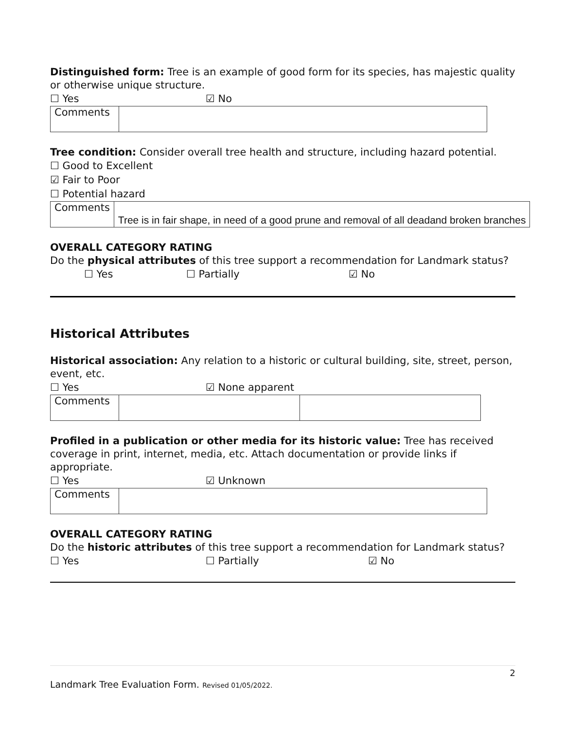Distinguished form: Tree is an example of good form for its species, has majestic quality or otherwise unique structure.
☐ Yes ☑ No
| Comments | |
Tree condition: Consider overall tree health and structure, including hazard potential.
☐ Good to Excellent
☑ Fair to Poor
☐ Potential hazard
| Comments | Tree is in fair shape, in need of a good prune and removal of all deadand broken branches |
OVERALL CATEGORY RATING
Do the physical attributes of this tree support a recommendation for Landmark status?
☐ Yes ☐ Partially ☑ No
Historical Attributes
Historical association: Any relation to a historic or cultural building, site, street, person, event, etc.
☐ Yes ☑ None apparent
| Comments | | |
Profiled in a publication or other media for its historic value: Tree has received coverage in print, internet, media, etc. Attach documentation or provide links if appropriate.
☐ Yes ☑ Unknown
| Comments | |
OVERALL CATEGORY RATING
Do the historic attributes of this tree support a recommendation for Landmark status?
☐ Yes ☐ Partially ☑ No
2
Landmark Tree Evaluation Form. Revised 01/05/2022.